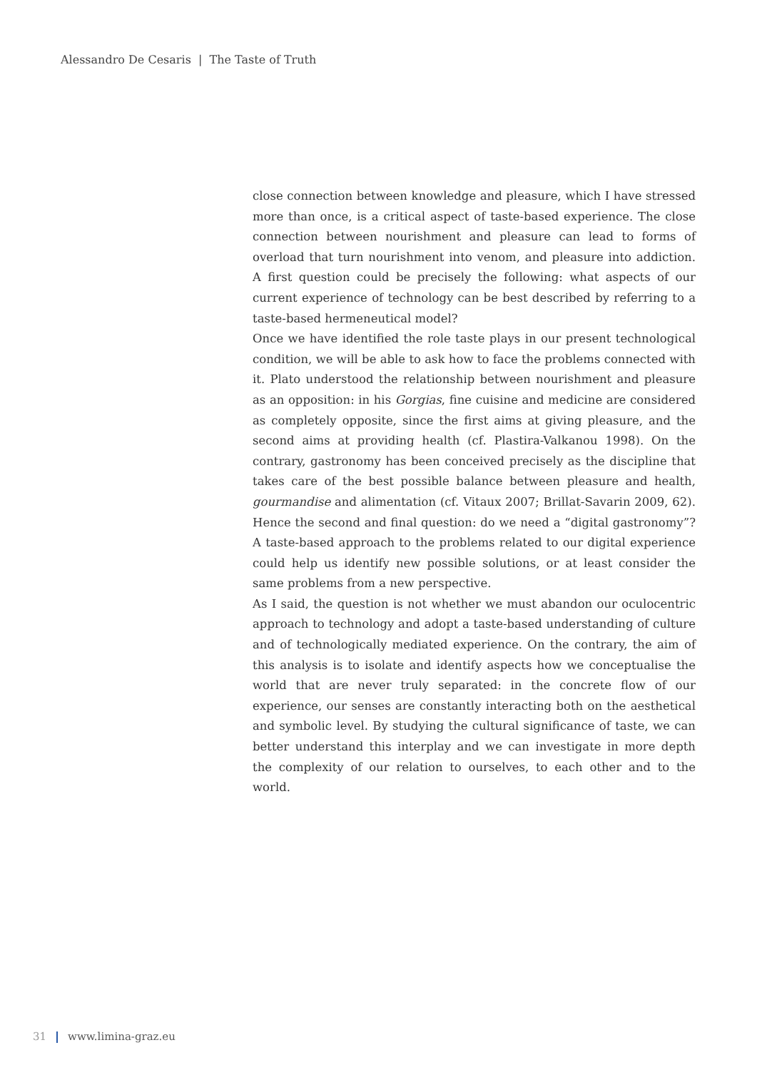Alessandro De Cesaris | The Taste of Truth
close connection between knowledge and pleasure, which I have stressed more than once, is a critical aspect of taste-based experience. The close connection between nourishment and pleasure can lead to forms of overload that turn nourishment into venom, and pleasure into addiction. A first question could be precisely the following: what aspects of our current experience of technology can be best described by referring to a taste-based hermeneutical model?
Once we have identified the role taste plays in our present technological condition, we will be able to ask how to face the problems connected with it. Plato understood the relationship between nourishment and pleasure as an opposition: in his Gorgias, fine cuisine and medicine are considered as completely opposite, since the first aims at giving pleasure, and the second aims at providing health (cf. Plastira-Valkanou 1998). On the contrary, gastronomy has been conceived precisely as the discipline that takes care of the best possible balance between pleasure and health, gourmandise and alimentation (cf. Vitaux 2007; Brillat-Savarin 2009, 62). Hence the second and final question: do we need a “digital gastronomy”? A taste-based approach to the problems related to our digital experience could help us identify new possible solutions, or at least consider the same problems from a new perspective.
As I said, the question is not whether we must abandon our oculocentric approach to technology and adopt a taste-based understanding of culture and of technologically mediated experience. On the contrary, the aim of this analysis is to isolate and identify aspects how we conceptualise the world that are never truly separated: in the concrete flow of our experience, our senses are constantly interacting both on the aesthetical and symbolic level. By studying the cultural significance of taste, we can better understand this interplay and we can investigate in more depth the complexity of our relation to ourselves, to each other and to the world.
31 www.limina-graz.eu